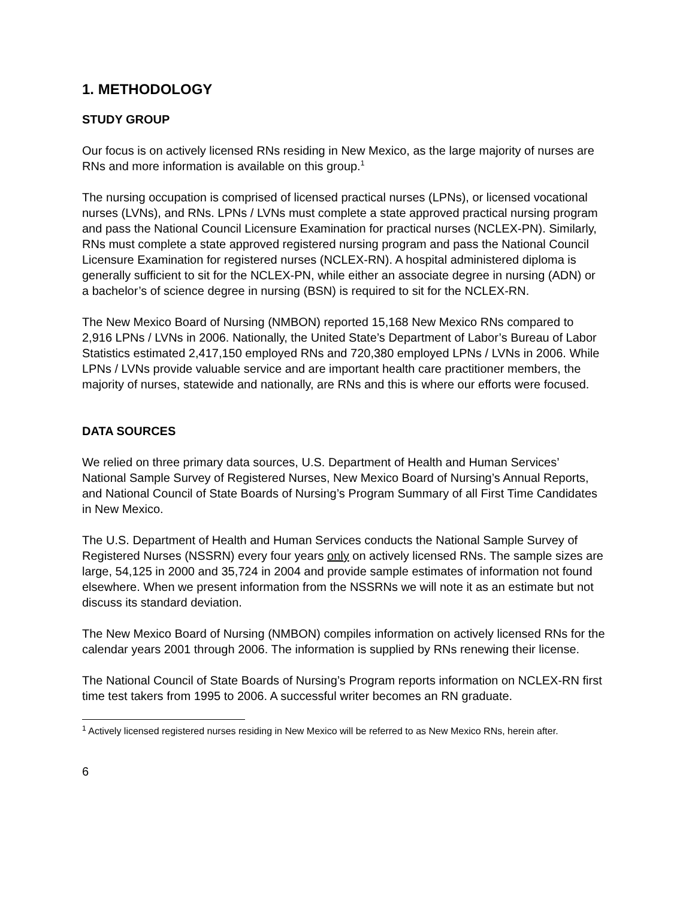1. METHODOLOGY
STUDY GROUP
Our focus is on actively licensed RNs residing in New Mexico, as the large majority of nurses are RNs and more information is available on this group.<sup>1</sup>
The nursing occupation is comprised of licensed practical nurses (LPNs), or licensed vocational nurses (LVNs), and RNs. LPNs / LVNs must complete a state approved practical nursing program and pass the National Council Licensure Examination for practical nurses (NCLEX-PN). Similarly, RNs must complete a state approved registered nursing program and pass the National Council Licensure Examination for registered nurses (NCLEX-RN). A hospital administered diploma is generally sufficient to sit for the NCLEX-PN, while either an associate degree in nursing (ADN) or a bachelor’s of science degree in nursing (BSN) is required to sit for the NCLEX-RN.
The New Mexico Board of Nursing (NMBON) reported 15,168 New Mexico RNs compared to 2,916 LPNs / LVNs in 2006. Nationally, the United State’s Department of Labor’s Bureau of Labor Statistics estimated 2,417,150 employed RNs and 720,380 employed LPNs / LVNs in 2006. While LPNs / LVNs provide valuable service and are important health care practitioner members, the majority of nurses, statewide and nationally, are RNs and this is where our efforts were focused.
DATA SOURCES
We relied on three primary data sources, U.S. Department of Health and Human Services’ National Sample Survey of Registered Nurses, New Mexico Board of Nursing’s Annual Reports, and National Council of State Boards of Nursing’s Program Summary of all First Time Candidates in New Mexico.
The U.S. Department of Health and Human Services conducts the National Sample Survey of Registered Nurses (NSSRN) every four years only on actively licensed RNs. The sample sizes are large, 54,125 in 2000 and 35,724 in 2004 and provide sample estimates of information not found elsewhere. When we present information from the NSSRNs we will note it as an estimate but not discuss its standard deviation.
The New Mexico Board of Nursing (NMBON) compiles information on actively licensed RNs for the calendar years 2001 through 2006. The information is supplied by RNs renewing their license.
The National Council of State Boards of Nursing’s Program reports information on NCLEX-RN first time test takers from 1995 to 2006. A successful writer becomes an RN graduate.
<sup>1</sup> Actively licensed registered nurses residing in New Mexico will be referred to as New Mexico RNs, herein after.
6